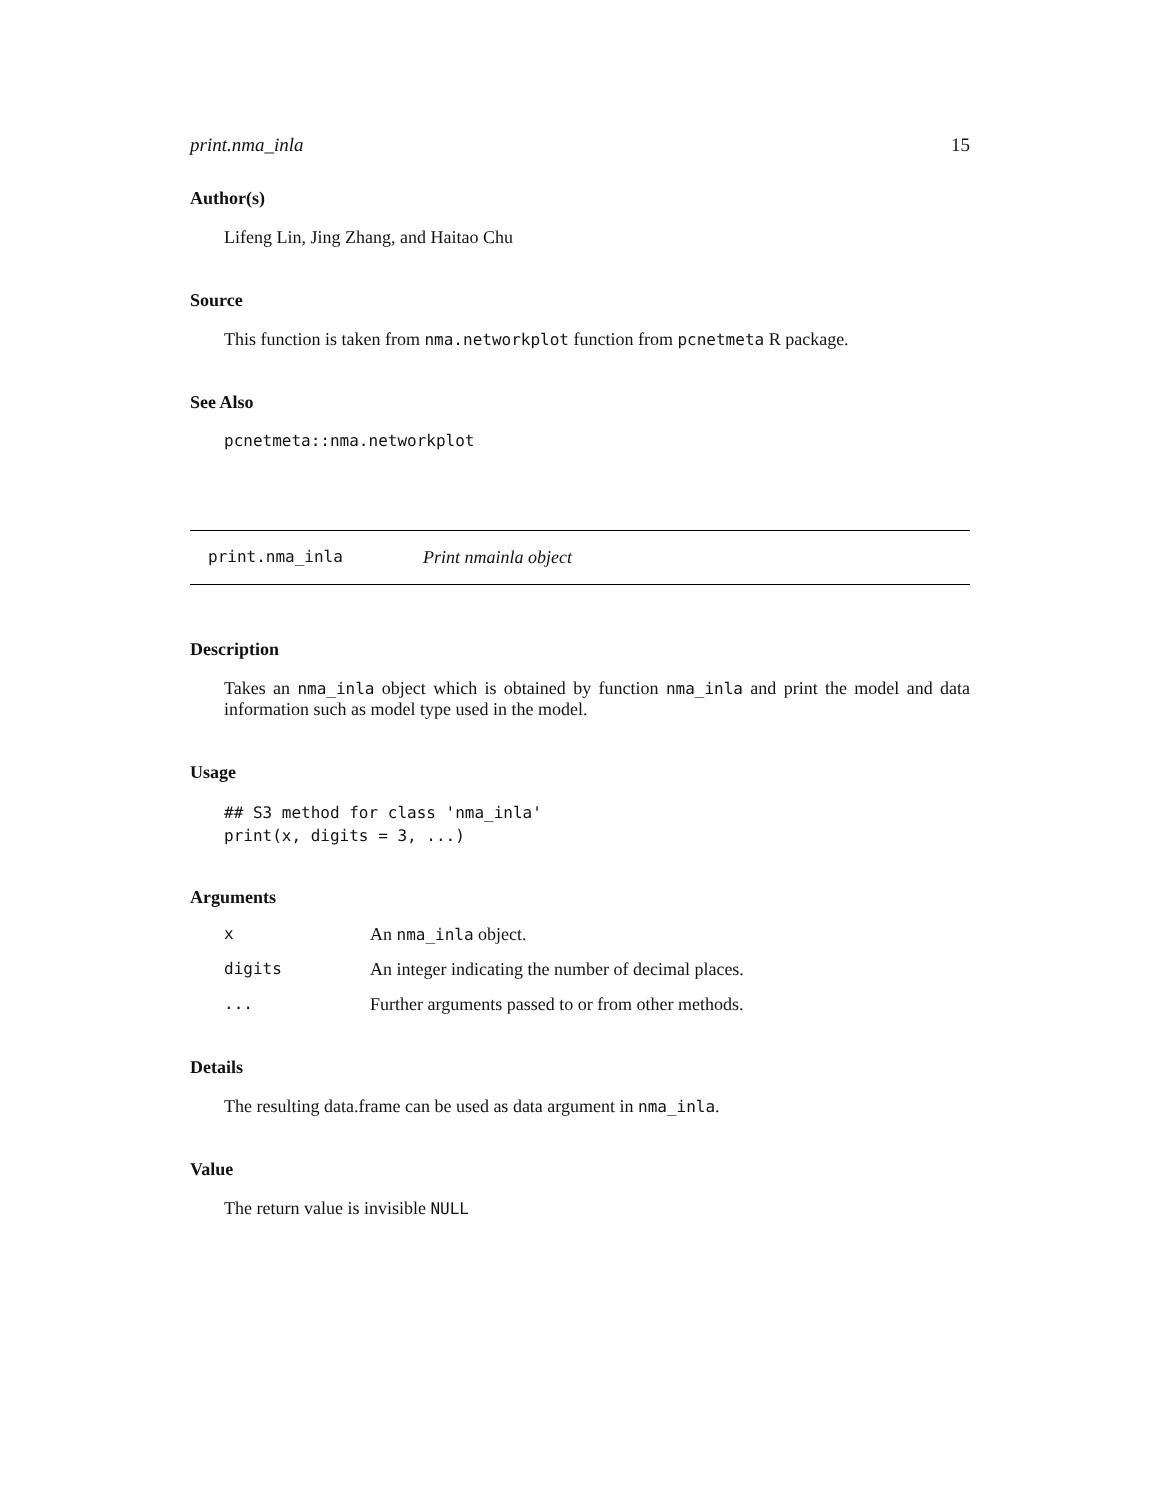print.nma_inla 15
Author(s)
Lifeng Lin, Jing Zhang, and Haitao Chu
Source
This function is taken from nma.networkplot function from pcnetmeta R package.
See Also
pcnetmeta::nma.networkplot
print.nma_inla Print nmainla object
Description
Takes an nma_inla object which is obtained by function nma_inla and print the model and data information such as model type used in the model.
Usage
## S3 method for class 'nma_inla'
print(x, digits = 3, ...)
Arguments
| x | An nma_inla object. |
| digits | An integer indicating the number of decimal places. |
| ... | Further arguments passed to or from other methods. |
Details
The resulting data.frame can be used as data argument in nma_inla.
Value
The return value is invisible NULL